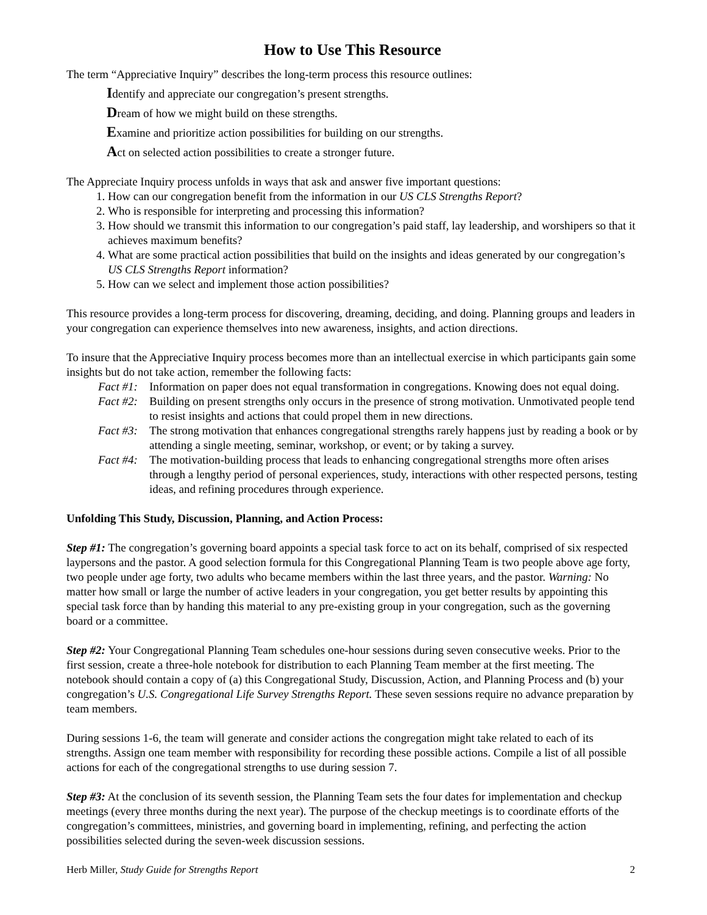How to Use This Resource
The term “Appreciative Inquiry” describes the long-term process this resource outlines:
Identify and appreciate our congregation’s present strengths.
Dream of how we might build on these strengths.
Examine and prioritize action possibilities for building on our strengths.
Act on selected action possibilities to create a stronger future.
The Appreciate Inquiry process unfolds in ways that ask and answer five important questions:
1. How can our congregation benefit from the information in our US CLS Strengths Report?
2. Who is responsible for interpreting and processing this information?
3. How should we transmit this information to our congregation’s paid staff, lay leadership, and worshipers so that it achieves maximum benefits?
4. What are some practical action possibilities that build on the insights and ideas generated by our congregation’s US CLS Strengths Report information?
5. How can we select and implement those action possibilities?
This resource provides a long-term process for discovering, dreaming, deciding, and doing. Planning groups and leaders in your congregation can experience themselves into new awareness, insights, and action directions.
To insure that the Appreciative Inquiry process becomes more than an intellectual exercise in which participants gain some insights but do not take action, remember the following facts:
Fact #1: Information on paper does not equal transformation in congregations. Knowing does not equal doing.
Fact #2: Building on present strengths only occurs in the presence of strong motivation. Unmotivated people tend to resist insights and actions that could propel them in new directions.
Fact #3: The strong motivation that enhances congregational strengths rarely happens just by reading a book or by attending a single meeting, seminar, workshop, or event; or by taking a survey.
Fact #4: The motivation-building process that leads to enhancing congregational strengths more often arises through a lengthy period of personal experiences, study, interactions with other respected persons, testing ideas, and refining procedures through experience.
Unfolding This Study, Discussion, Planning, and Action Process:
Step #1: The congregation’s governing board appoints a special task force to act on its behalf, comprised of six respected laypersons and the pastor. A good selection formula for this Congregational Planning Team is two people above age forty, two people under age forty, two adults who became members within the last three years, and the pastor. Warning: No matter how small or large the number of active leaders in your congregation, you get better results by appointing this special task force than by handing this material to any pre-existing group in your congregation, such as the governing board or a committee.
Step #2: Your Congregational Planning Team schedules one-hour sessions during seven consecutive weeks. Prior to the first session, create a three-hole notebook for distribution to each Planning Team member at the first meeting. The notebook should contain a copy of (a) this Congregational Study, Discussion, Action, and Planning Process and (b) your congregation’s U.S. Congregational Life Survey Strengths Report. These seven sessions require no advance preparation by team members.
During sessions 1-6, the team will generate and consider actions the congregation might take related to each of its strengths. Assign one team member with responsibility for recording these possible actions. Compile a list of all possible actions for each of the congregational strengths to use during session 7.
Step #3: At the conclusion of its seventh session, the Planning Team sets the four dates for implementation and checkup meetings (every three months during the next year). The purpose of the checkup meetings is to coordinate efforts of the congregation’s committees, ministries, and governing board in implementing, refining, and perfecting the action possibilities selected during the seven-week discussion sessions.
Herb Miller, Study Guide for Strengths Report 2